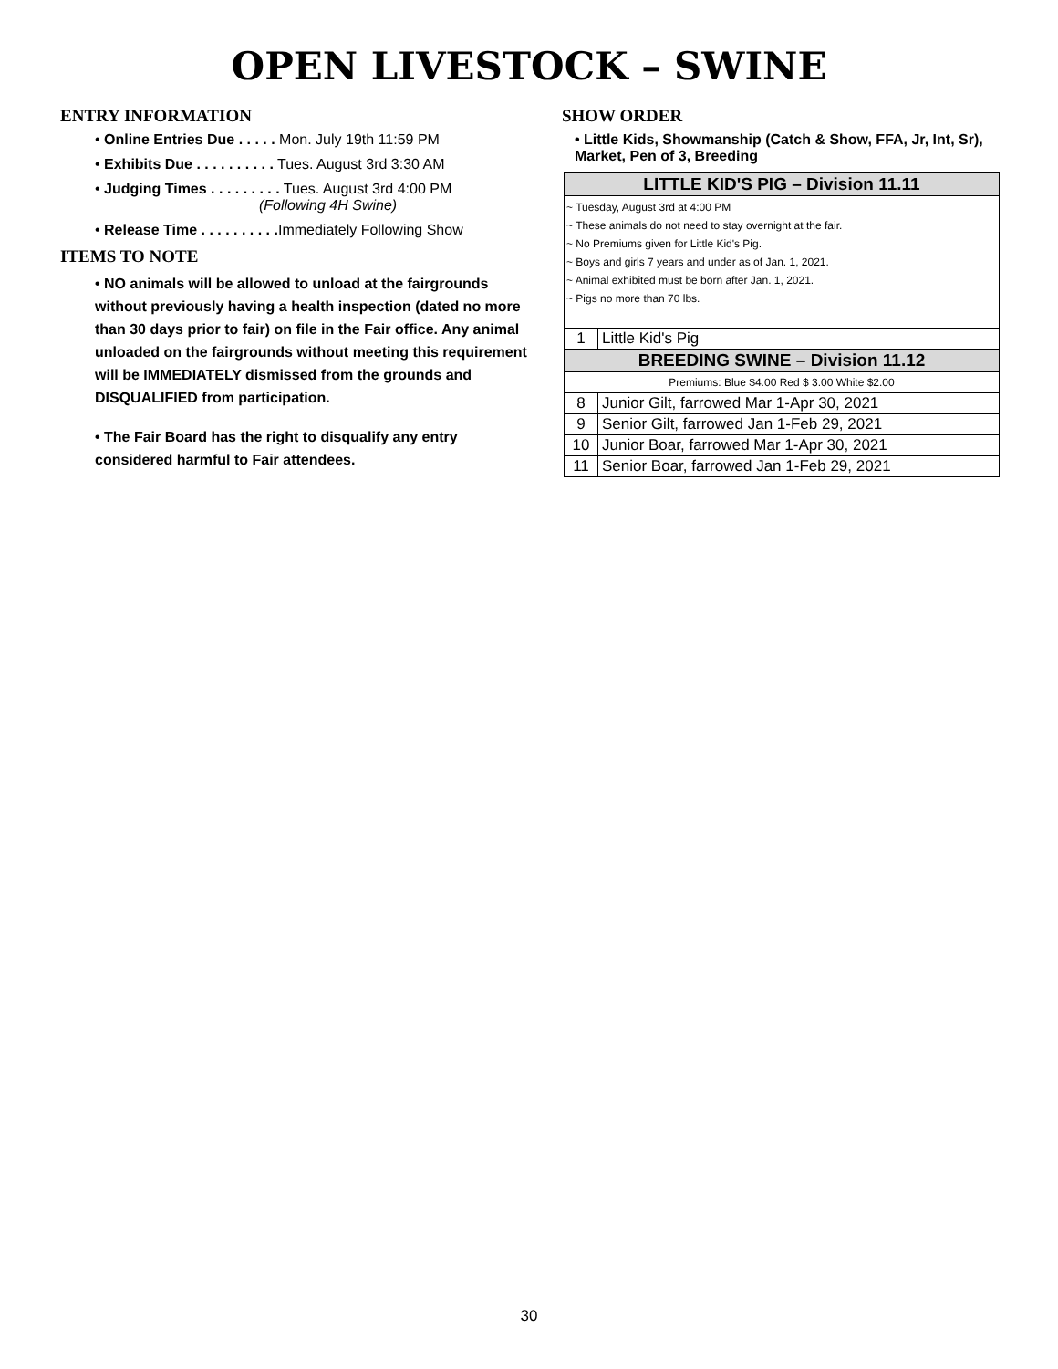OPEN LIVESTOCK – SWINE
ENTRY INFORMATION
• Online Entries Due . . . . . Mon. July 19th 11:59 PM
• Exhibits Due . . . . . . . . . . Tues. August 3rd 3:30 AM
• Judging Times . . . . . . . . . Tues. August 3rd 4:00 PM
(Following 4H Swine)
• Release Time . . . . . . . . . . Immediately Following Show
ITEMS TO NOTE
• NO animals will be allowed to unload at the fairgrounds without previously having a health inspection (dated no more than 30 days prior to fair) on file in the Fair office. Any animal unloaded on the fairgrounds without meeting this requirement will be IMMEDIATELY dismissed from the grounds and DISQUALIFIED from participation.
• The Fair Board has the right to disqualify any entry considered harmful to Fair attendees.
SHOW ORDER
• Little Kids, Showmanship (Catch & Show, FFA, Jr, Int, Sr), Market, Pen of 3, Breeding
| LITTLE KID'S PIG – Division 11.11 | |
| ~ Tuesday, August 3rd at 4:00 PM ~ These animals do not need to stay overnight at the fair. ~ No Premiums given for Little Kid's Pig. ~ Boys and girls 7 years and under as of Jan. 1, 2021. ~ Animal exhibited must be born after Jan. 1, 2021. ~ Pigs no more than 70 lbs. | |
| 1 | Little Kid's Pig |
| BREEDING SWINE – Division 11.12 | |
| Premiums: Blue $4.00 Red $ 3.00 White $2.00 | |
| 8 | Junior Gilt, farrowed Mar 1-Apr 30, 2021 |
| 9 | Senior Gilt, farrowed Jan 1-Feb 29, 2021 |
| 10 | Junior Boar, farrowed Mar 1-Apr 30, 2021 |
| 11 | Senior Boar, farrowed Jan 1-Feb 29, 2021 |
30